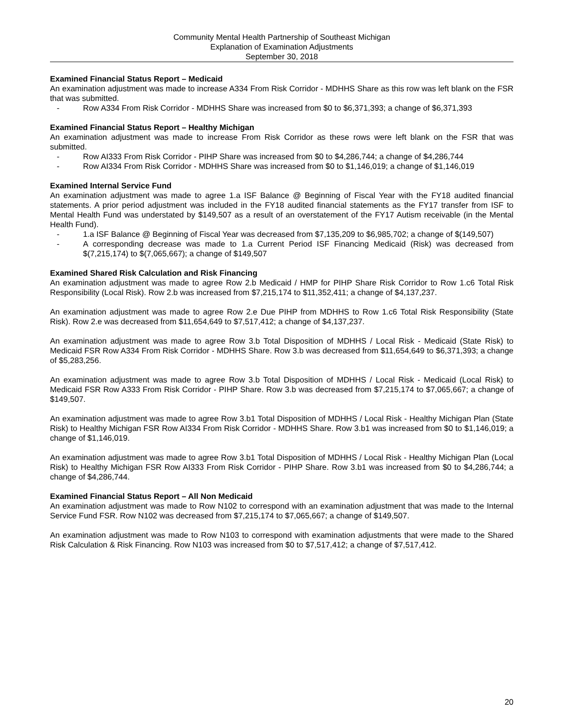Community Mental Health Partnership of Southeast Michigan
Explanation of Examination Adjustments
September 30, 2018
Examined Financial Status Report – Medicaid
An examination adjustment was made to increase A334 From Risk Corridor - MDHHS Share as this row was left blank on the FSR that was submitted.
- Row A334 From Risk Corridor - MDHHS Share was increased from $0 to $6,371,393; a change of $6,371,393
Examined Financial Status Report – Healthy Michigan
An examination adjustment was made to increase From Risk Corridor as these rows were left blank on the FSR that was submitted.
- Row AI333 From Risk Corridor - PIHP Share was increased from $0 to $4,286,744; a change of $4,286,744
- Row AI334 From Risk Corridor - MDHHS Share was increased from $0 to $1,146,019; a change of $1,146,019
Examined Internal Service Fund
An examination adjustment was made to agree 1.a ISF Balance @ Beginning of Fiscal Year with the FY18 audited financial statements. A prior period adjustment was included in the FY18 audited financial statements as the FY17 transfer from ISF to Mental Health Fund was understated by $149,507 as a result of an overstatement of the FY17 Autism receivable (in the Mental Health Fund).
- 1.a ISF Balance @ Beginning of Fiscal Year was decreased from $7,135,209 to $6,985,702; a change of $(149,507)
- A corresponding decrease was made to 1.a Current Period ISF Financing Medicaid (Risk) was decreased from $(7,215,174) to $(7,065,667); a change of $149,507
Examined Shared Risk Calculation and Risk Financing
An examination adjustment was made to agree Row 2.b Medicaid / HMP for PIHP Share Risk Corridor to Row 1.c6 Total Risk Responsibility (Local Risk). Row 2.b was increased from $7,215,174 to $11,352,411; a change of $4,137,237.
An examination adjustment was made to agree Row 2.e Due PIHP from MDHHS to Row 1.c6 Total Risk Responsibility (State Risk). Row 2.e was decreased from $11,654,649 to $7,517,412; a change of $4,137,237.
An examination adjustment was made to agree Row 3.b Total Disposition of MDHHS / Local Risk - Medicaid (State Risk) to Medicaid FSR Row A334 From Risk Corridor - MDHHS Share. Row 3.b was decreased from $11,654,649 to $6,371,393; a change of $5,283,256.
An examination adjustment was made to agree Row 3.b Total Disposition of MDHHS / Local Risk - Medicaid (Local Risk) to Medicaid FSR Row A333 From Risk Corridor - PIHP Share. Row 3.b was decreased from $7,215,174 to $7,065,667; a change of $149,507.
An examination adjustment was made to agree Row 3.b1 Total Disposition of MDHHS / Local Risk - Healthy Michigan Plan (State Risk) to Healthy Michigan FSR Row AI334 From Risk Corridor - MDHHS Share. Row 3.b1 was increased from $0 to $1,146,019; a change of $1,146,019.
An examination adjustment was made to agree Row 3.b1 Total Disposition of MDHHS / Local Risk - Healthy Michigan Plan (Local Risk) to Healthy Michigan FSR Row AI333 From Risk Corridor - PIHP Share. Row 3.b1 was increased from $0 to $4,286,744; a change of $4,286,744.
Examined Financial Status Report – All Non Medicaid
An examination adjustment was made to Row N102 to correspond with an examination adjustment that was made to the Internal Service Fund FSR. Row N102 was decreased from $7,215,174 to $7,065,667; a change of $149,507.
An examination adjustment was made to Row N103 to correspond with examination adjustments that were made to the Shared Risk Calculation & Risk Financing. Row N103 was increased from $0 to $7,517,412; a change of $7,517,412.
20